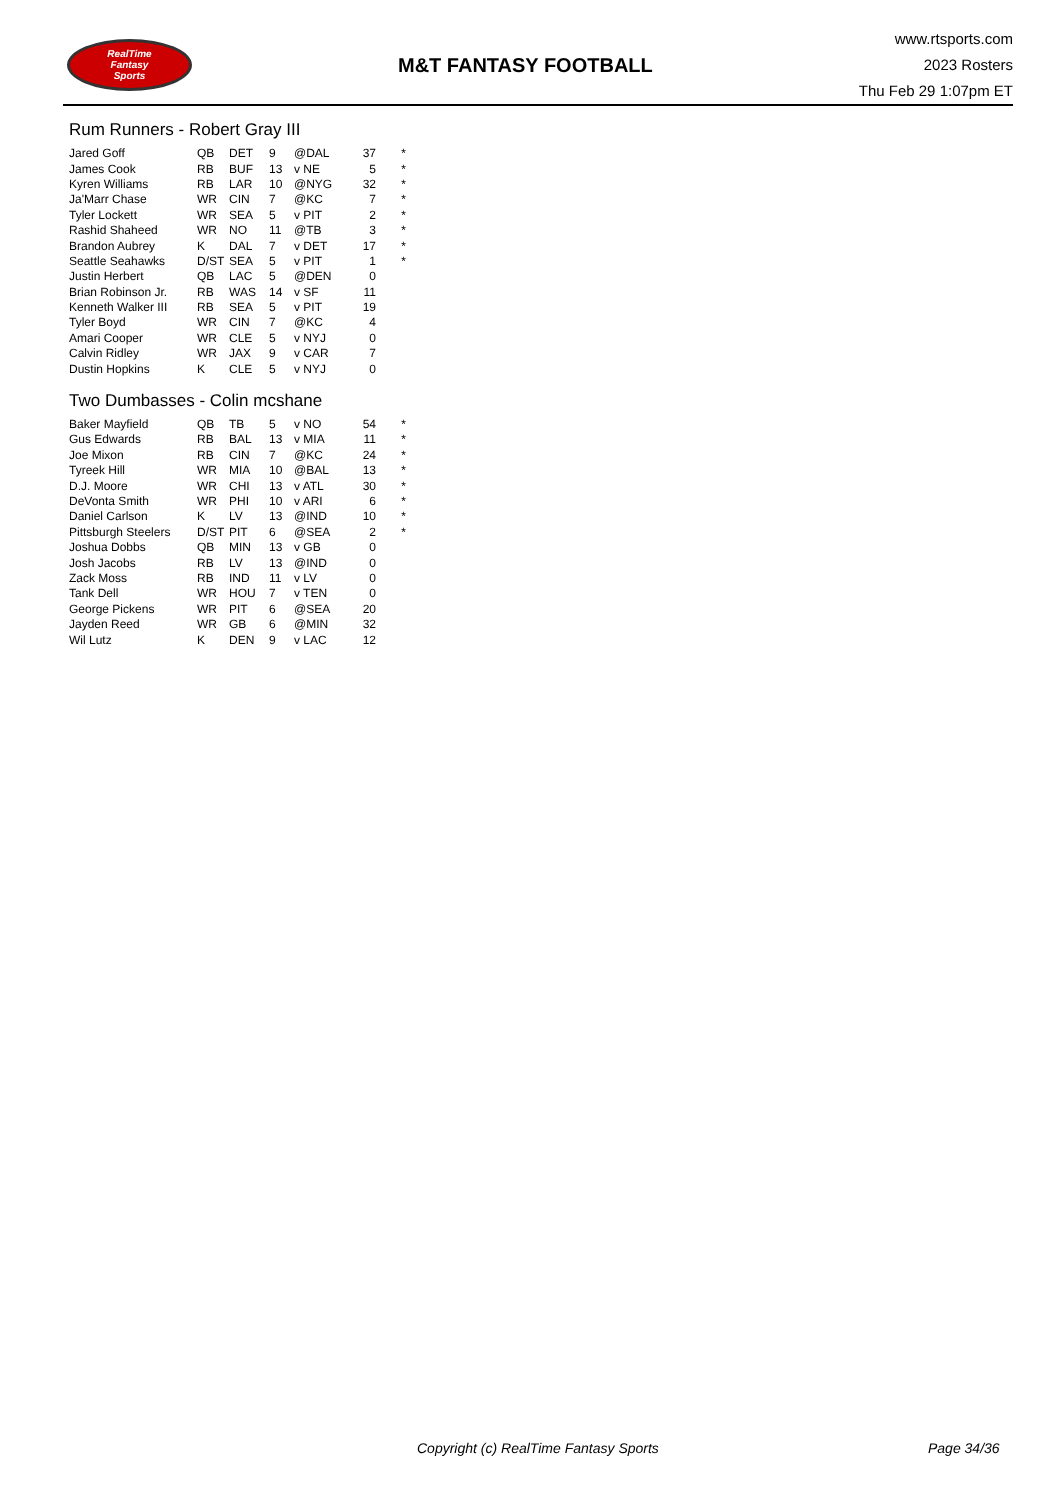RealTime
Fantasy
Sports
M&T FANTASY FOOTBALL
www.rtsports.com
2023 Rosters
Thu Feb 29 1:07pm ET
Rum Runners - Robert Gray III
| Jared Goff | QB | DET | 9 | @DAL | 37 | * |
| James Cook | RB | BUF | 13 | v NE | 5 | * |
| Kyren Williams | RB | LAR | 10 | @NYG | 32 | * |
| Ja'Marr Chase | WR | CIN | 7 | @KC | 7 | * |
| Tyler Lockett | WR | SEA | 5 | v PIT | 2 | * |
| Rashid Shaheed | WR | NO | 11 | @TB | 3 | * |
| Brandon Aubrey | K | DAL | 7 | v DET | 17 | * |
| Seattle Seahawks | D/ST | SEA | 5 | v PIT | 1 | * |
| Justin Herbert | QB | LAC | 5 | @DEN | 0 | |
| Brian Robinson Jr. | RB | WAS | 14 | v SF | 11 | |
| Kenneth Walker III | RB | SEA | 5 | v PIT | 19 | |
| Tyler Boyd | WR | CIN | 7 | @KC | 4 | |
| Amari Cooper | WR | CLE | 5 | v NYJ | 0 | |
| Calvin Ridley | WR | JAX | 9 | v CAR | 7 | |
| Dustin Hopkins | K | CLE | 5 | v NYJ | 0 | |
Two Dumbasses - Colin mcshane
| Baker Mayfield | QB | TB | 5 | v NO | 54 | * |
| Gus Edwards | RB | BAL | 13 | v MIA | 11 | * |
| Joe Mixon | RB | CIN | 7 | @KC | 24 | * |
| Tyreek Hill | WR | MIA | 10 | @BAL | 13 | * |
| D.J. Moore | WR | CHI | 13 | v ATL | 30 | * |
| DeVonta Smith | WR | PHI | 10 | v ARI | 6 | * |
| Daniel Carlson | K | LV | 13 | @IND | 10 | * |
| Pittsburgh Steelers | D/ST | PIT | 6 | @SEA | 2 | * |
| Joshua Dobbs | QB | MIN | 13 | v GB | 0 | |
| Josh Jacobs | RB | LV | 13 | @IND | 0 | |
| Zack Moss | RB | IND | 11 | v LV | 0 | |
| Tank Dell | WR | HOU | 7 | v TEN | 0 | |
| George Pickens | WR | PIT | 6 | @SEA | 20 | |
| Jayden Reed | WR | GB | 6 | @MIN | 32 | |
| Wil Lutz | K | DEN | 9 | v LAC | 12 | |
Copyright (c) RealTime Fantasy Sports Page 34/36